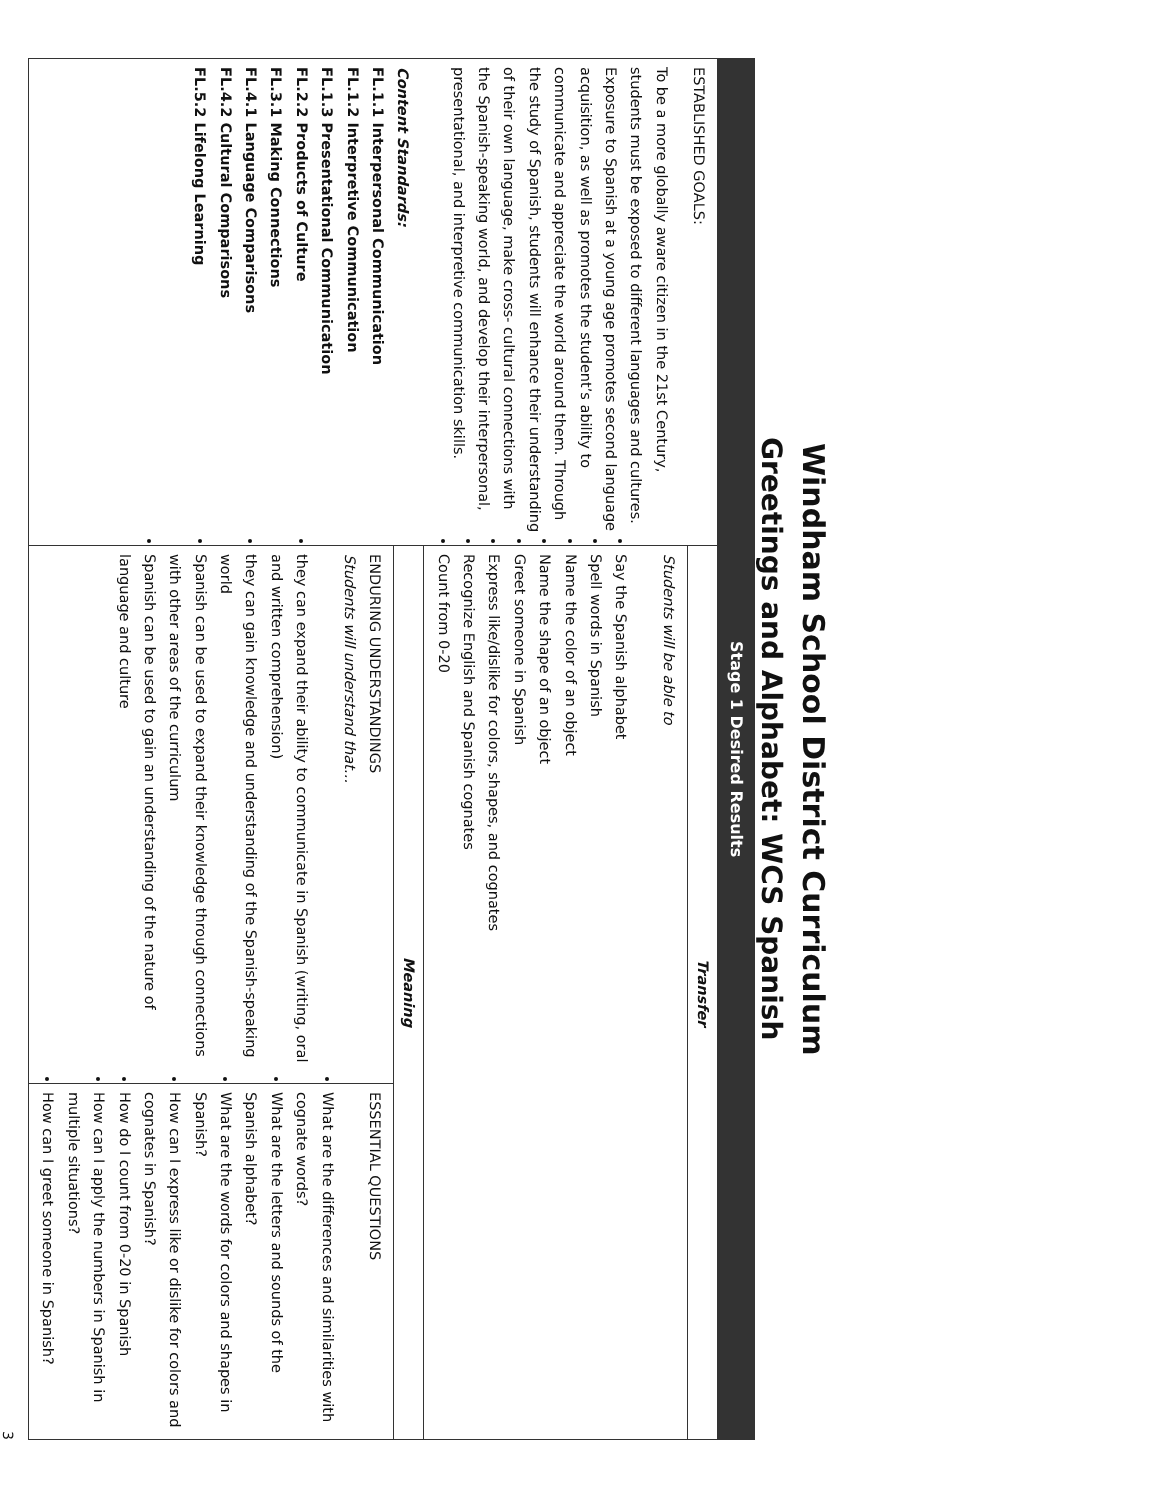Windham School District Curriculum
Greetings and Alphabet: WCS Spanish
| Stage 1 Desired Results | | |
| --- | --- | --- |
| ESTABLISHED GOALS: To be a more globally aware citizen in the 21st Century, students must be exposed to different languages and cultures. Exposure to Spanish at a young age promotes second language acquisition, as well as promotes the student’s ability to communicate and appreciate the world around them. Through the study of Spanish, students will enhance their understanding of their own language, make cross- cultural connections with the Spanish-speaking world, and develop their interpersonal, presentational, and interpretive communication skills. Content Standards: FL.1.1 Interpersonal Communication FL.1.2 Interpretive Communication FL.1.3 Presentational Communication FL.2.2 Products of Culture FL.3.1 Making Connections FL.4.1 Language Comparisons FL.4.2 Cultural Comparisons FL.5.2 Lifelong Learning | Transfer | |
| | Students will be able to Say the Spanish alphabet Spell words in Spanish Name the color of an object Name the shape of an object Greet someone in Spanish Express like/dislike for colors, shapes, and cognates Recognize English and Spanish cognates Count from 0-20 | |
| | Meaning | |
| | ENDURING UNDERSTANDINGS Students will understand that… they can expand their ability to communicate in Spanish (writing, oral and written comprehension) they can gain knowledge and understanding of the Spanish-speaking world Spanish can be used to expand their knowledge through connections with other areas of the curriculum Spanish can be used to gain an understanding of the nature of language and culture | ESSENTIAL QUESTIONS What are the differences and similarities with cognate words? What are the letters and sounds of the Spanish alphabet? What are the words for colors and shapes in Spanish? How can I express like or dislike for colors and cognates in Spanish? How do I count from 0-20 in Spanish How can I apply the numbers in Spanish in multiple situations? How can I greet someone in Spanish? |
3